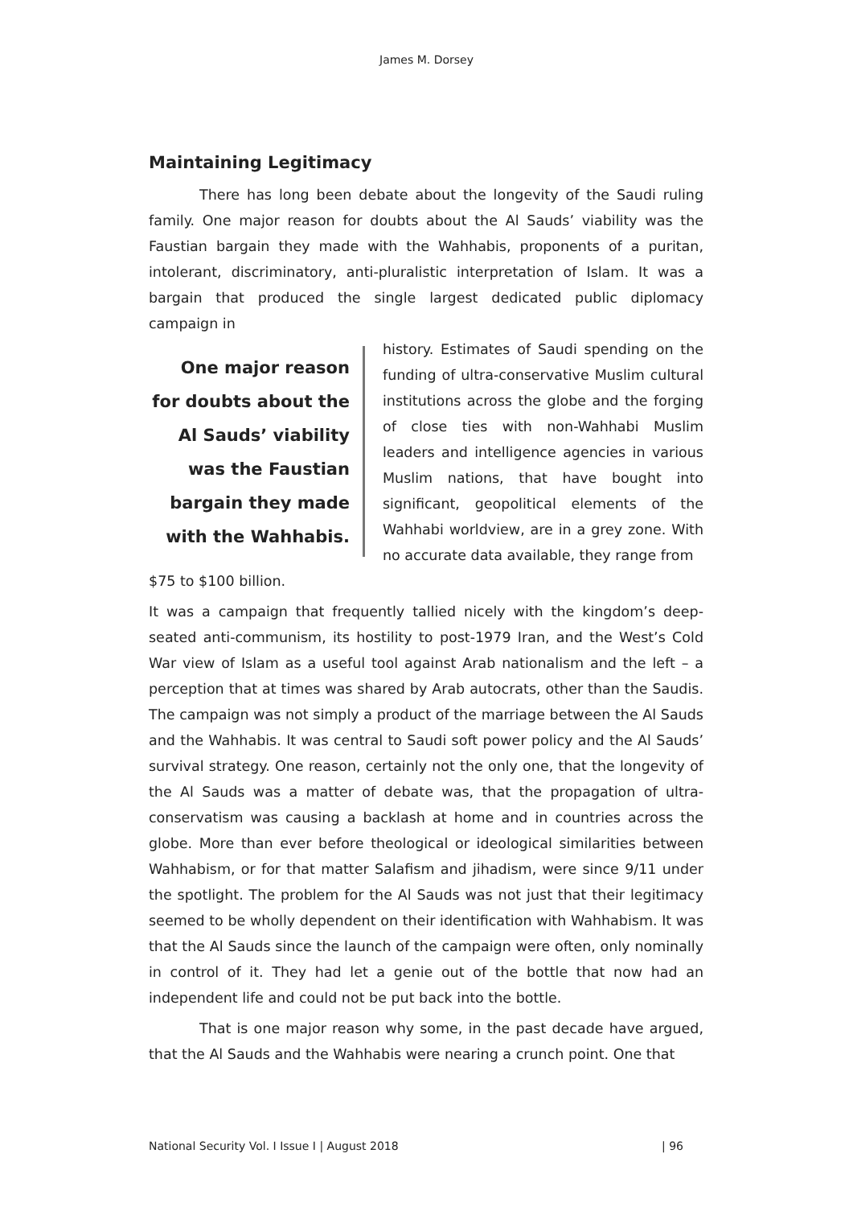James M. Dorsey
Maintaining Legitimacy
There has long been debate about the longevity of the Saudi ruling family. One major reason for doubts about the Al Sauds’ viability was the Faustian bargain they made with the Wahhabis, proponents of a puritan, intolerant, discriminatory, anti-pluralistic interpretation of Islam. It was a bargain that produced the single largest dedicated public diplomacy campaign in
One major reason for doubts about the Al Sauds’ viability was the Faustian bargain they made with the Wahhabis.
history. Estimates of Saudi spending on the funding of ultra-conservative Muslim cultural institutions across the globe and the forging of close ties with non-Wahhabi Muslim leaders and intelligence agencies in various Muslim nations, that have bought into significant, geopolitical elements of the Wahhabi worldview, are in a grey zone. With no accurate data available, they range from
$75 to $100 billion.
It was a campaign that frequently tallied nicely with the kingdom’s deep-seated anti-communism, its hostility to post-1979 Iran, and the West’s Cold War view of Islam as a useful tool against Arab nationalism and the left – a perception that at times was shared by Arab autocrats, other than the Saudis. The campaign was not simply a product of the marriage between the Al Sauds and the Wahhabis. It was central to Saudi soft power policy and the Al Sauds’ survival strategy. One reason, certainly not the only one, that the longevity of the Al Sauds was a matter of debate was, that the propagation of ultra-conservatism was causing a backlash at home and in countries across the globe. More than ever before theological or ideological similarities between Wahhabism, or for that matter Salafism and jihadism, were since 9/11 under the spotlight. The problem for the Al Sauds was not just that their legitimacy seemed to be wholly dependent on their identification with Wahhabism. It was that the Al Sauds since the launch of the campaign were often, only nominally in control of it. They had let a genie out of the bottle that now had an independent life and could not be put back into the bottle.
That is one major reason why some, in the past decade have argued, that the Al Sauds and the Wahhabis were nearing a crunch point. One that
National Security Vol. I Issue I | August 2018 | 96